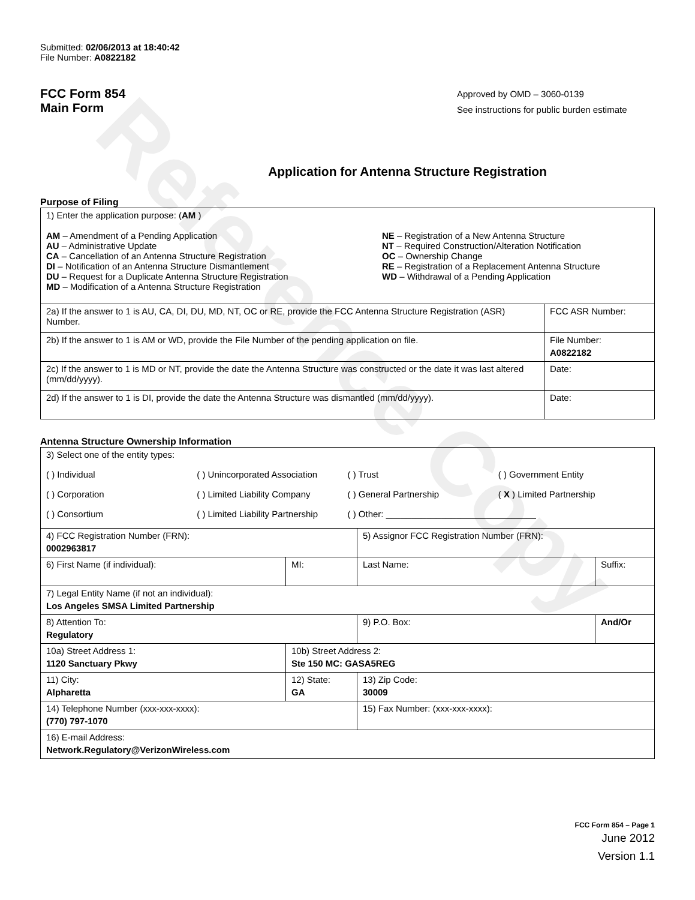Reference Copy
Submitted: 02/06/2013 at 18:40:42
File Number: A0822182
FCC Form 854
Main Form
Approved by OMD – 3060-0139
See instructions for public burden estimate
Application for Antenna Structure Registration
Purpose of Filing
| 1) Enter the application purpose: ( AM ) AM – Amendment of a Pending Application AU – Administrative Update CA – Cancellation of an Antenna Structure Registration DI – Notification of an Antenna Structure Dismantlement DU – Request for a Duplicate Antenna Structure Registration MD – Modification of a Antenna Structure Registration NE – Registration of a New Antenna Structure NT – Required Construction/Alteration Notification OC – Ownership Change RE – Registration of a Replacement Antenna Structure WD – Withdrawal of a Pending Application | |
| 2a) If the answer to 1 is AU, CA, DI, DU, MD, NT, OC or RE, provide the FCC Antenna Structure Registration (ASR) Number. | FCC ASR Number: |
| 2b) If the answer to 1 is AM or WD, provide the File Number of the pending application on file. | File Number: A0822182 |
| 2c) If the answer to 1 is MD or NT, provide the date the Antenna Structure was constructed or the date it was last altered (mm/dd/yyyy). | Date: |
| 2d) If the answer to 1 is DI, provide the date the Antenna Structure was dismantled (mm/dd/yyyy). | Date: |
Antenna Structure Ownership Information
| 3) Select one of the entity types: ( ) Individual ( ) Unincorporated Association ( ) Trust ( ) Government Entity ( ) Corporation ( ) Limited Liability Company ( ) General Partnership ( X ) Limited Partnership ( ) Consortium ( ) Limited Liability Partnership ( ) Other: ______________________________ | | | |
| 4) FCC Registration Number (FRN): 0002963817 | | 5) Assignor FCC Registration Number (FRN): | |
| 6) First Name (if individual): | MI: | Last Name: | Suffix: |
| 7) Legal Entity Name (if not an individual): Los Angeles SMSA Limited Partnership | | | |
| 8) Attention To: Regulatory | | 9) P.O. Box: | And/Or |
| 10a) Street Address 1: 1120 Sanctuary Pkwy | 10b) Street Address 2: Ste 150 MC: GASA5REG | | |
| 11) City: Alpharetta | 12) State: GA | 13) Zip Code: 30009 | |
| 14) Telephone Number (xxx-xxx-xxxx): (770) 797-1070 | | 15) Fax Number: (xxx-xxx-xxxx): | |
| 16) E-mail Address: Network.Regulatory@VerizonWireless.com | | | |
FCC Form 854 – Page 1
June 2012
Version 1.1